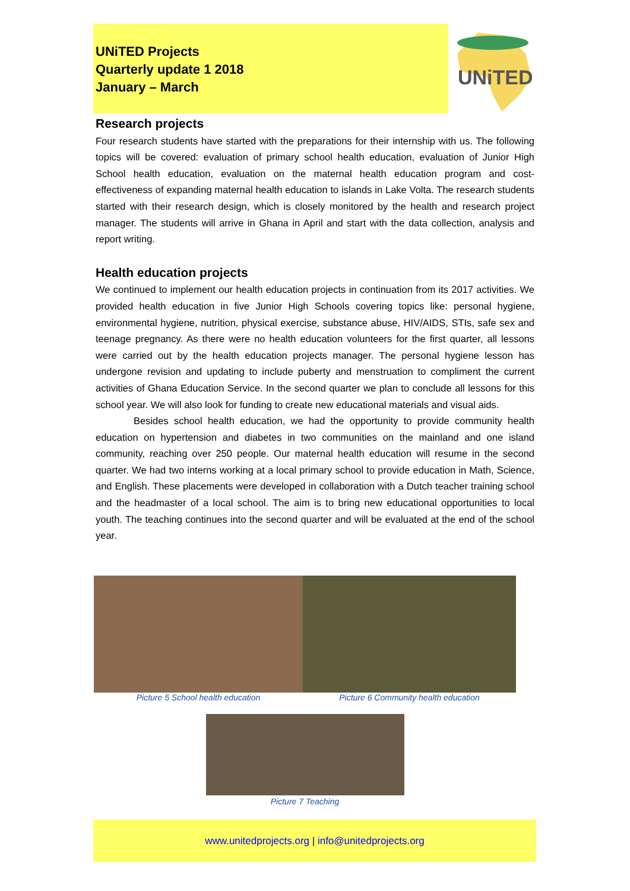UNiTED Projects
Quarterly update 1 2018
January – March
UNiTED
Research projects
Four research students have started with the preparations for their internship with us. The following topics will be covered: evaluation of primary school health education, evaluation of Junior High School health education, evaluation on the maternal health education program and cost-effectiveness of expanding maternal health education to islands in Lake Volta. The research students started with their research design, which is closely monitored by the health and research project manager. The students will arrive in Ghana in April and start with the data collection, analysis and report writing.
Health education projects
We continued to implement our health education projects in continuation from its 2017 activities. We provided health education in five Junior High Schools covering topics like: personal hygiene, environmental hygiene, nutrition, physical exercise, substance abuse, HIV/AIDS, STIs, safe sex and teenage pregnancy. As there were no health education volunteers for the first quarter, all lessons were carried out by the health education projects manager. The personal hygiene lesson has undergone revision and updating to include puberty and menstruation to compliment the current activities of Ghana Education Service. In the second quarter we plan to conclude all lessons for this school year. We will also look for funding to create new educational materials and visual aids.
Besides school health education, we had the opportunity to provide community health education on hypertension and diabetes in two communities on the mainland and one island community, reaching over 250 people. Our maternal health education will resume in the second quarter. We had two interns working at a local primary school to provide education in Math, Science, and English. These placements were developed in collaboration with a Dutch teacher training school and the headmaster of a local school. The aim is to bring new educational opportunities to local youth. The teaching continues into the second quarter and will be evaluated at the end of the school year.
Picture 5 School health education Picture 6 Community health education
Picture 7 Teaching
www.unitedprojects.org | info@unitedprojects.org